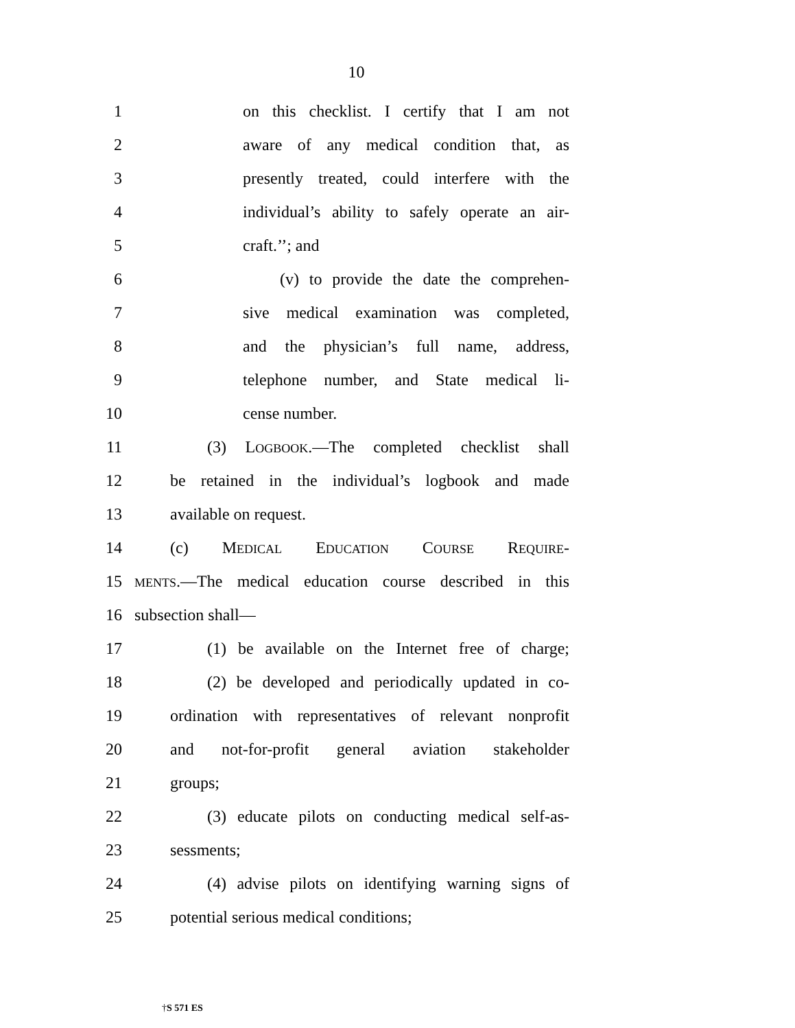10
1 on this checklist. I certify that I am not
2 aware of any medical condition that, as
3 presently treated, could interfere with the
4 individual’s ability to safely operate an air-
5 craft.’’; and
6 (v) to provide the date the comprehen-
7 sive medical examination was completed,
8 and the physician’s full name, address,
9 telephone number, and State medical li-
10 cense number.
11 (3) LOGBOOK.—The completed checklist shall
12 be retained in the individual’s logbook and made
13 available on request.
14 (c) MEDICAL EDUCATION COURSE REQUIRE-
15 MENTS.—The medical education course described in this
16 subsection shall—
17 (1) be available on the Internet free of charge;
18 (2) be developed and periodically updated in co-
19 ordination with representatives of relevant nonprofit
20 and not-for-profit general aviation stakeholder
21 groups;
22 (3) educate pilots on conducting medical self-as-
23 sessments;
24 (4) advise pilots on identifying warning signs of
25 potential serious medical conditions;
†S 571 ES